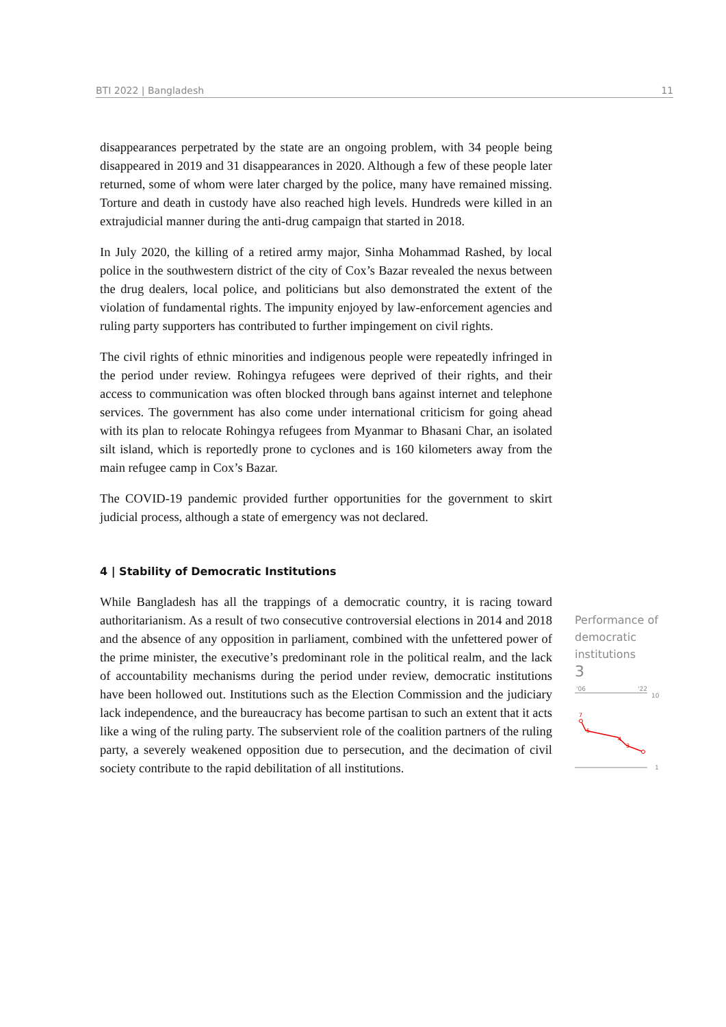BTI 2022 | Bangladesh 11
disappearances perpetrated by the state are an ongoing problem, with 34 people being disappeared in 2019 and 31 disappearances in 2020. Although a few of these people later returned, some of whom were later charged by the police, many have remained missing. Torture and death in custody have also reached high levels. Hundreds were killed in an extrajudicial manner during the anti-drug campaign that started in 2018.
In July 2020, the killing of a retired army major, Sinha Mohammad Rashed, by local police in the southwestern district of the city of Cox’s Bazar revealed the nexus between the drug dealers, local police, and politicians but also demonstrated the extent of the violation of fundamental rights. The impunity enjoyed by law-enforcement agencies and ruling party supporters has contributed to further impingement on civil rights.
The civil rights of ethnic minorities and indigenous people were repeatedly infringed in the period under review. Rohingya refugees were deprived of their rights, and their access to communication was often blocked through bans against internet and telephone services. The government has also come under international criticism for going ahead with its plan to relocate Rohingya refugees from Myanmar to Bhasani Char, an isolated silt island, which is reportedly prone to cyclones and is 160 kilometers away from the main refugee camp in Cox’s Bazar.
The COVID-19 pandemic provided further opportunities for the government to skirt judicial process, although a state of emergency was not declared.
4 | Stability of Democratic Institutions
While Bangladesh has all the trappings of a democratic country, it is racing toward authoritarianism. As a result of two consecutive controversial elections in 2014 and 2018 and the absence of any opposition in parliament, combined with the unfettered power of the prime minister, the executive’s predominant role in the political realm, and the lack of accountability mechanisms during the period under review, democratic institutions have been hollowed out. Institutions such as the Election Commission and the judiciary lack independence, and the bureaucracy has become partisan to such an extent that it acts like a wing of the ruling party. The subservient role of the coalition partners of the ruling party, a severely weakened opposition due to persecution, and the decimation of civil society contribute to the rapid debilitation of all institutions.
Performance of democratic institutions
3
'06
'22
10
1
7
5
4
3